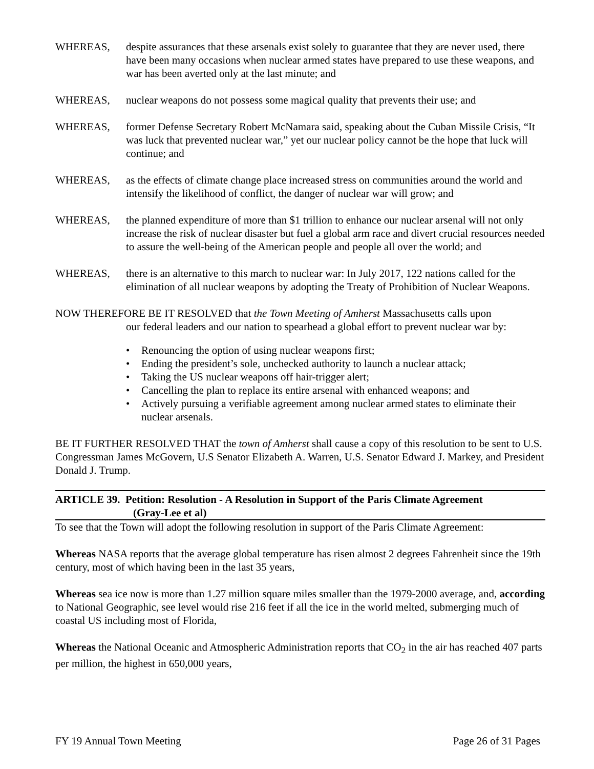WHEREAS, despite assurances that these arsenals exist solely to guarantee that they are never used, there have been many occasions when nuclear armed states have prepared to use these weapons, and war has been averted only at the last minute; and
WHEREAS, nuclear weapons do not possess some magical quality that prevents their use; and
WHEREAS, former Defense Secretary Robert McNamara said, speaking about the Cuban Missile Crisis, “It was luck that prevented nuclear war,” yet our nuclear policy cannot be the hope that luck will continue; and
WHEREAS, as the effects of climate change place increased stress on communities around the world and intensify the likelihood of conflict, the danger of nuclear war will grow; and
WHEREAS, the planned expenditure of more than $1 trillion to enhance our nuclear arsenal will not only increase the risk of nuclear disaster but fuel a global arm race and divert crucial resources needed to assure the well-being of the American people and people all over the world; and
WHEREAS, there is an alternative to this march to nuclear war: In July 2017, 122 nations called for the elimination of all nuclear weapons by adopting the Treaty of Prohibition of Nuclear Weapons.
NOW THEREFORE BE IT RESOLVED that the Town Meeting of Amherst Massachusetts calls upon
our federal leaders and our nation to spearhead a global effort to prevent nuclear war by:
• Renouncing the option of using nuclear weapons first;
• Ending the president’s sole, unchecked authority to launch a nuclear attack;
• Taking the US nuclear weapons off hair-trigger alert;
• Cancelling the plan to replace its entire arsenal with enhanced weapons; and
• Actively pursuing a verifiable agreement among nuclear armed states to eliminate their nuclear arsenals.
BE IT FURTHER RESOLVED THAT the town of Amherst shall cause a copy of this resolution to be sent to U.S. Congressman James McGovern, U.S Senator Elizabeth A. Warren, U.S. Senator Edward J. Markey, and President Donald J. Trump.
ARTICLE 39. Petition: Resolution - A Resolution in Support of the Paris Climate Agreement
(Gray-Lee et al)
To see that the Town will adopt the following resolution in support of the Paris Climate Agreement:
Whereas NASA reports that the average global temperature has risen almost 2 degrees Fahrenheit since the 19th century, most of which having been in the last 35 years,
Whereas sea ice now is more than 1.27 million square miles smaller than the 1979-2000 average, and, according to National Geographic, see level would rise 216 feet if all the ice in the world melted, submerging much of coastal US including most of Florida,
Whereas the National Oceanic and Atmospheric Administration reports that CO<sub>2</sub> in the air has reached 407 parts per million, the highest in 650,000 years,
FY 19 Annual Town Meeting Page 26 of 31 Pages